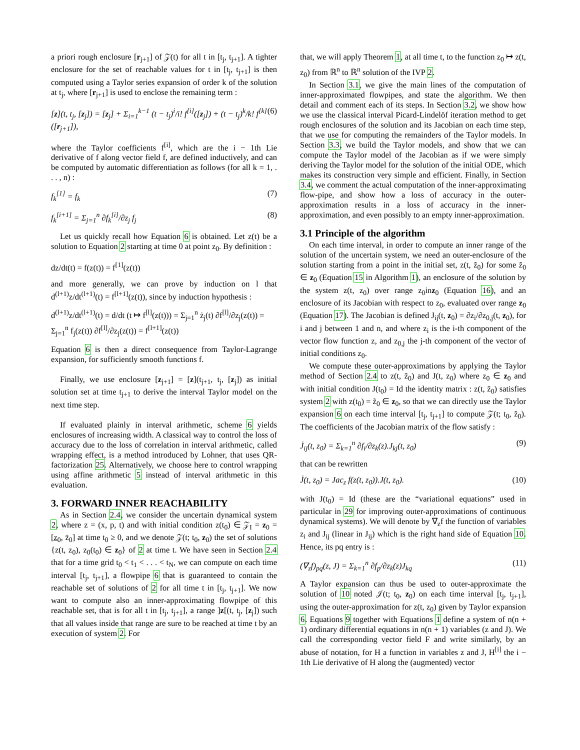a priori rough enclosure [r<sub>j+1</sub>] of 𝒵(t) for all t in [t<sub>j</sub>, t<sub>j+1</sub>]. A tighter enclosure for the set of reachable values for t in [t<sub>j</sub>, t<sub>j+1</sub>] is then computed using a Taylor series expansion of order k of the solution at t<sub>j</sub>, where [r<sub>j+1</sub>] is used to enclose the remaining term :
[z](t, t<sub>j</sub>, [z<sub>j</sub>]) = [z<sub>j</sub>] + Σ<sub>i=1</sub><sup>k−1</sup> (t − t<sub>j</sub>)<sup>i</sup>/i! f<sup>[i]</sup>([z<sub>j</sub>]) + (t − t<sub>j</sub>)<sup>k</sup>/k! f<sup>[k]</sup>([r<sub>j+1</sub>]), (6)
where the Taylor coefficients f<sup>[i]</sup>, which are the i − 1th Lie derivative of f along vector field f, are defined inductively, and can be computed by automatic differentiation as follows (for all k = 1, . . . , n) :
f<sub>k</sub><sup>[1]</sup> = f<sub>k</sub> (7)
f<sub>k</sub><sup>[i+1]</sup> = Σ<sub>j=1</sub><sup>n</sup> ∂f<sub>k</sub><sup>[i]</sup>/∂z<sub>j</sub> f<sub>j</sub> (8)
Let us quickly recall how Equation 6 is obtained. Let z(t) be a solution to Equation 2 starting at time 0 at point z<sub>0</sub>. By definition :
dz/dt(t) = f(z(t)) = f<sup>[1]</sup>(z(t))
and more generally, we can prove by induction on l that d<sup>(l+1)</sup>z/dt<sup>(l+1)</sup>(t) = f<sup>[l+1]</sup>(z(t)), since by induction hypothesis :
d<sup>(l+1)</sup>z/dt<sup>(l+1)</sup>(t) = d/dt (t ↦ f<sup>[l]</sup>(z(t))) = Σ<sub>j=1</sub><sup>n</sup> ż<sub>j</sub>(t) ∂f<sup>[l]</sup>/∂z<sub>j</sub>(z(t)) = Σ<sub>j=1</sub><sup>n</sup> f<sub>j</sub>(z(t)) ∂f<sup>[l]</sup>/∂z<sub>j</sub>(z(t)) = f<sup>[l+1]</sup>(z(t))
Equation 6 is then a direct consequence from Taylor-Lagrange expansion, for sufficiently smooth functions f.
Finally, we use enclosure [z<sub>j+1</sub>] = [z](t<sub>j+1</sub>, t<sub>j</sub>, [z<sub>j</sub>]) as initial solution set at time t<sub>j+1</sub> to derive the interval Taylor model on the next time step.
If evaluated plainly in interval arithmetic, scheme 6 yields enclosures of increasing width. A classical way to control the loss of accuracy due to the loss of correlation in interval arithmetic, called wrapping effect, is a method introduced by Lohner, that uses QR-factorization 25. Alternatively, we choose here to control wrapping using affine arithmetic 5 instead of interval arithmetic in this evaluation.
3. FORWARD INNER REACHABILITY
As in Section 2.4, we consider the uncertain dynamical system 2, where z = (x, p, t) and with initial condition z(t<sub>0</sub>) ∈ 𝒵<sub>I</sub> = z<sub>0</sub> = [z̲<sub>0</sub>, z̄<sub>0</sub>] at time t<sub>0</sub> ≥ 0, and we denote 𝒵(t; t<sub>0</sub>, z<sub>0</sub>) the set of solutions {z(t, z<sub>0</sub>), z<sub>0</sub>(t<sub>0</sub>) ∈ z<sub>0</sub>} of 2 at time t. We have seen in Section 2.4 that for a time grid t<sub>0</sub> < t<sub>1</sub> < . . . < t<sub>N</sub>, we can compute on each time interval [t<sub>j</sub>, t<sub>j+1</sub>], a flowpipe 6 that is guaranteed to contain the reachable set of solutions of 2 for all time t in [t<sub>j</sub>, t<sub>j+1</sub>]. We now want to compute also an inner-approximating flowpipe of this reachable set, that is for all t in [t<sub>j</sub>, t<sub>j+1</sub>], a range ]z[(t, t<sub>j</sub>, [z<sub>j</sub>]) such that all values inside that range are sure to be reached at time t by an execution of system 2. For
that, we will apply Theorem 1, at all time t, to the function z<sub>0</sub> ↦ z(t, z<sub>0</sub>) from ℝ<sup>n</sup> to ℝ<sup>n</sup> solution of the IVP 2.
In Section 3.1, we give the main lines of the computation of inner-approximated flowpipes, and state the algorithm. We then detail and comment each of its steps. In Section 3.2, we show how we use the classical interval Picard-Lindelöf iteration method to get rough enclosures of the solution and its Jacobian on each time step, that we use for computing the remainders of the Taylor models. In Section 3.3, we build the Taylor models, and show that we can compute the Taylor model of the Jacobian as if we were simply deriving the Taylor model for the solution of the initial ODE, which makes its construction very simple and efficient. Finally, in Section 3.4, we comment the actual computation of the inner-approximating flow-pipe, and show how a loss of accuracy in the outer-approximation results in a loss of accuracy in the inner-approximation, and even possibly to an empty inner-approximation.
3.1 Principle of the algorithm
On each time interval, in order to compute an inner range of the solution of the uncertain system, we need an outer-enclosure of the solution starting from a point in the initial set, z(t, z̃<sub>0</sub>) for some z̃<sub>0</sub> ∈ z<sub>0</sub> (Equation 15 in Algorithm 1), an enclosure of the solution by the system z(t, z<sub>0</sub>) over range z<sub>0</sub>inz<sub>0</sub> (Equation 16), and an enclosure of its Jacobian with respect to z<sub>0</sub>, evaluated over range z<sub>0</sub> (Equation 17). The Jacobian is defined J<sub>ij</sub>(t, z<sub>0</sub>) = ∂z<sub>i</sub>/∂z<sub>0,j</sub>(t, z<sub>0</sub>), for i and j between 1 and n, and where z<sub>i</sub> is the i-th component of the vector flow function z, and z<sub>0,j</sub> the j-th component of the vector of initial conditions z<sub>0</sub>.
We compute these outer-approximations by applying the Taylor method of Section 2.4 to z(t, z̃<sub>0</sub>) and J(t, z<sub>0</sub>) where z<sub>0</sub> ∈ z<sub>0</sub> and with initial condition J(t<sub>0</sub>) = Id the identity matrix : z(t, z̃<sub>0</sub>) satisfies system 2 with z(t<sub>0</sub>) = z̃<sub>0</sub> ∈ z<sub>0</sub>, so that we can directly use the Taylor expansion 6 on each time interval [t<sub>j</sub>, t<sub>j+1</sub>] to compute 𝒵(t; t<sub>0</sub>, z̃<sub>0</sub>). The coefficients of the Jacobian matrix of the flow satisfy :
J̇<sub>ij</sub>(t, z<sub>0</sub>) = Σ<sub>k=1</sub><sup>n</sup> ∂f<sub>i</sub>/∂z<sub>k</sub>(z).J<sub>kj</sub>(t, z<sub>0</sub>) (9)
that can be rewritten
J̇(t, z<sub>0</sub>) = Jac<sub>z</sub> f(z(t, z<sub>0</sub>)).J(t, z<sub>0</sub>). (10)
with J(t<sub>0</sub>) = Id (these are the “variational equations” used in particular in 29 for improving outer-approximations of continuous dynamical systems). We will denote by ∇<sub>z</sub>f the function of variables z<sub>i</sub> and J<sub>ij</sub> (linear in J<sub>ij</sub>) which is the right hand side of Equation 10. Hence, its pq entry is :
(∇<sub>z</sub>f)<sub>pq</sub>(z, J) = Σ<sub>k=1</sub><sup>n</sup> ∂f<sub>p</sub>/∂z<sub>k</sub>(z)J<sub>kq</sub> (11)
A Taylor expansion can thus be used to outer-approximate the solution of 10 noted 𝒥(t; t<sub>0</sub>, z<sub>0</sub>) on each time interval [t<sub>j</sub>, t<sub>j+1</sub>], using the outer-approximation for z(t, z<sub>0</sub>) given by Taylor expansion 6. Equations 9 together with Equations 1 define a system of n(n + 1) ordinary differential equations in n(n + 1) variables (z and J). We call the corresponding vector field F and write similarly, by an abuse of notation, for H a function in variables z and J, H<sup>[i]</sup> the i − 1th Lie derivative of H along the (augmented) vector